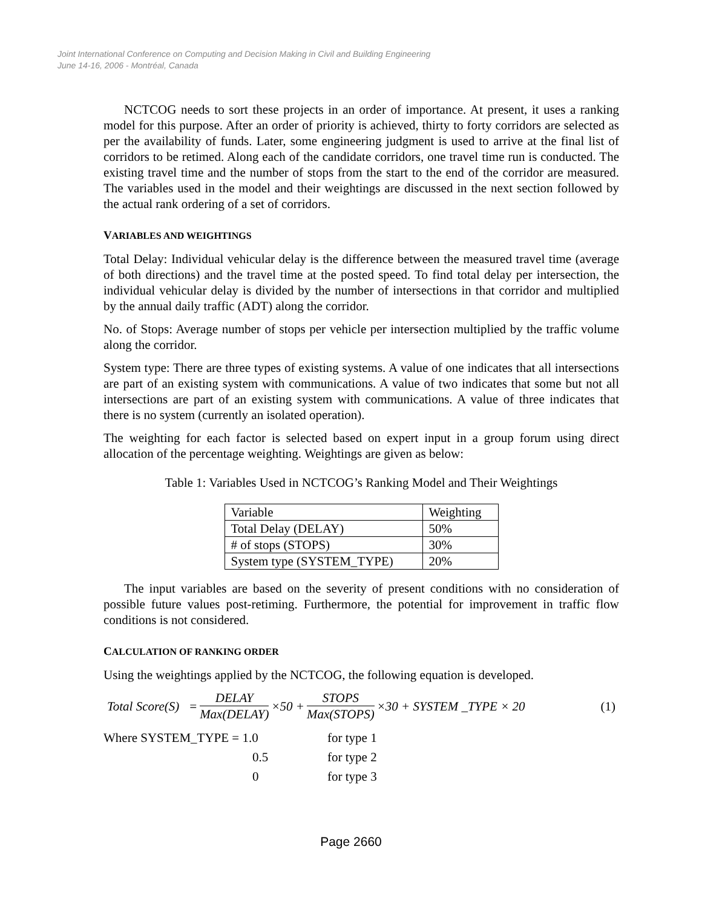Joint International Conference on Computing and Decision Making in Civil and Building Engineering
June 14-16, 2006 - Montréal, Canada
NCTCOG needs to sort these projects in an order of importance. At present, it uses a ranking model for this purpose. After an order of priority is achieved, thirty to forty corridors are selected as per the availability of funds. Later, some engineering judgment is used to arrive at the final list of corridors to be retimed. Along each of the candidate corridors, one travel time run is conducted. The existing travel time and the number of stops from the start to the end of the corridor are measured. The variables used in the model and their weightings are discussed in the next section followed by the actual rank ordering of a set of corridors.
VARIABLES AND WEIGHTINGS
Total Delay: Individual vehicular delay is the difference between the measured travel time (average of both directions) and the travel time at the posted speed. To find total delay per intersection, the individual vehicular delay is divided by the number of intersections in that corridor and multiplied by the annual daily traffic (ADT) along the corridor.
No. of Stops: Average number of stops per vehicle per intersection multiplied by the traffic volume along the corridor.
System type: There are three types of existing systems. A value of one indicates that all intersections are part of an existing system with communications. A value of two indicates that some but not all intersections are part of an existing system with communications. A value of three indicates that there is no system (currently an isolated operation).
The weighting for each factor is selected based on expert input in a group forum using direct allocation of the percentage weighting. Weightings are given as below:
Table 1: Variables Used in NCTCOG’s Ranking Model and Their Weightings
| Variable | Weighting |
| Total Delay (DELAY) | 50% |
| # of stops (STOPS) | 30% |
| System type (SYSTEM_TYPE) | 20% |
The input variables are based on the severity of present conditions with no consideration of possible future values post-retiming. Furthermore, the potential for improvement in traffic flow conditions is not considered.
CALCULATION OF RANKING ORDER
Using the weightings applied by the NCTCOG, the following equation is developed.
Total Score(S) = DELAY Max(DELAY) ×50 + STOPS Max(STOPS) ×30 + SYSTEM _TYPE × 20 (1)
| Where SYSTEM_TYPE = 1.0 | for type 1 |
| 0.5 | for type 2 |
| 0 | for type 3 |
Page 2660